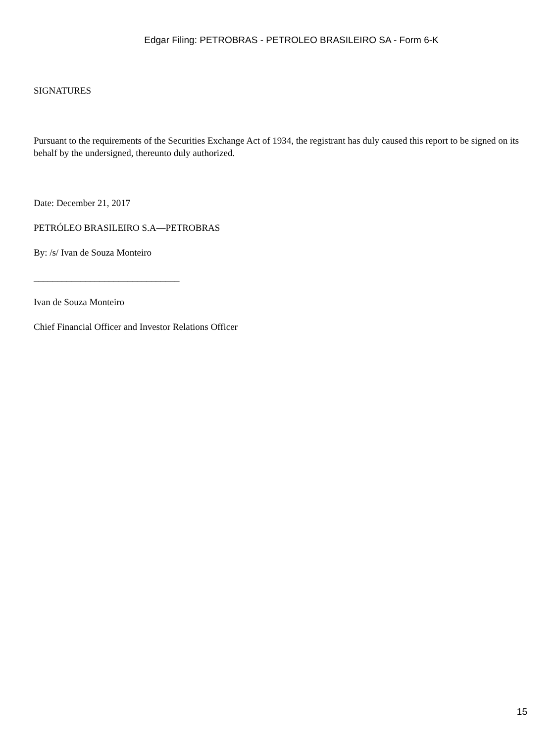Edgar Filing: PETROBRAS - PETROLEO BRASILEIRO SA - Form 6-K
SIGNATURES
Pursuant to the requirements of the Securities Exchange Act of 1934, the registrant has duly caused this report to be signed on its behalf by the undersigned, thereunto duly authorized.
Date: December 21, 2017
PETRÓLEO BRASILEIRO S.A—PETROBRAS
By: /s/ Ivan de Souza Monteiro
_______________________________
Ivan de Souza Monteiro
Chief Financial Officer and Investor Relations Officer
15